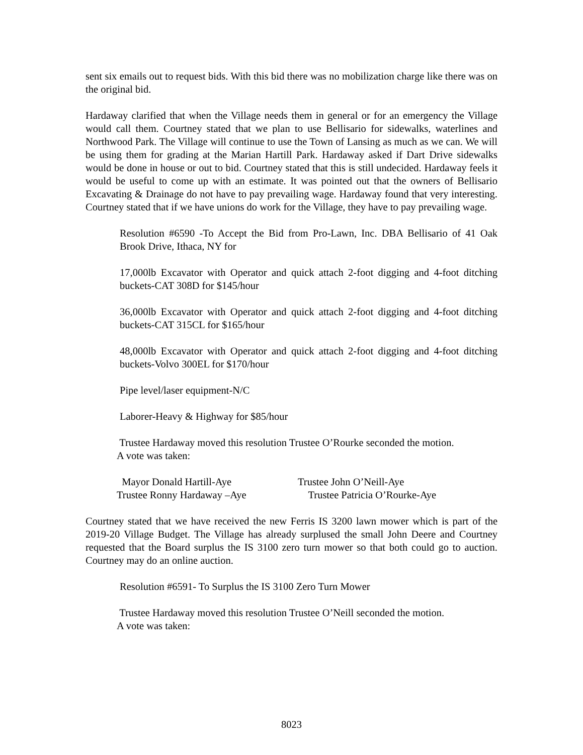sent six emails out to request bids. With this bid there was no mobilization charge like there was on the original bid.
Hardaway clarified that when the Village needs them in general or for an emergency the Village would call them. Courtney stated that we plan to use Bellisario for sidewalks, waterlines and Northwood Park. The Village will continue to use the Town of Lansing as much as we can. We will be using them for grading at the Marian Hartill Park. Hardaway asked if Dart Drive sidewalks would be done in house or out to bid. Courtney stated that this is still undecided. Hardaway feels it would be useful to come up with an estimate. It was pointed out that the owners of Bellisario Excavating & Drainage do not have to pay prevailing wage. Hardaway found that very interesting. Courtney stated that if we have unions do work for the Village, they have to pay prevailing wage.
Resolution #6590 -To Accept the Bid from Pro-Lawn, Inc. DBA Bellisario of 41 Oak Brook Drive, Ithaca, NY for
17,000lb Excavator with Operator and quick attach 2-foot digging and 4-foot ditching buckets-CAT 308D for $145/hour
36,000lb Excavator with Operator and quick attach 2-foot digging and 4-foot ditching buckets-CAT 315CL for $165/hour
48,000lb Excavator with Operator and quick attach 2-foot digging and 4-foot ditching buckets-Volvo 300EL for $170/hour
Pipe level/laser equipment-N/C
Laborer-Heavy & Highway for $85/hour
Trustee Hardaway moved this resolution Trustee O’Rourke seconded the motion.
A vote was taken:
Mayor Donald Hartill-Aye
Trustee John O’Neill-Aye
Trustee Ronny Hardaway –Aye
Trustee Patricia O’Rourke-Aye
Courtney stated that we have received the new Ferris IS 3200 lawn mower which is part of the 2019-20 Village Budget. The Village has already surplused the small John Deere and Courtney requested that the Board surplus the IS 3100 zero turn mower so that both could go to auction. Courtney may do an online auction.
Resolution #6591- To Surplus the IS 3100 Zero Turn Mower
Trustee Hardaway moved this resolution Trustee O’Neill seconded the motion.
A vote was taken:
8023